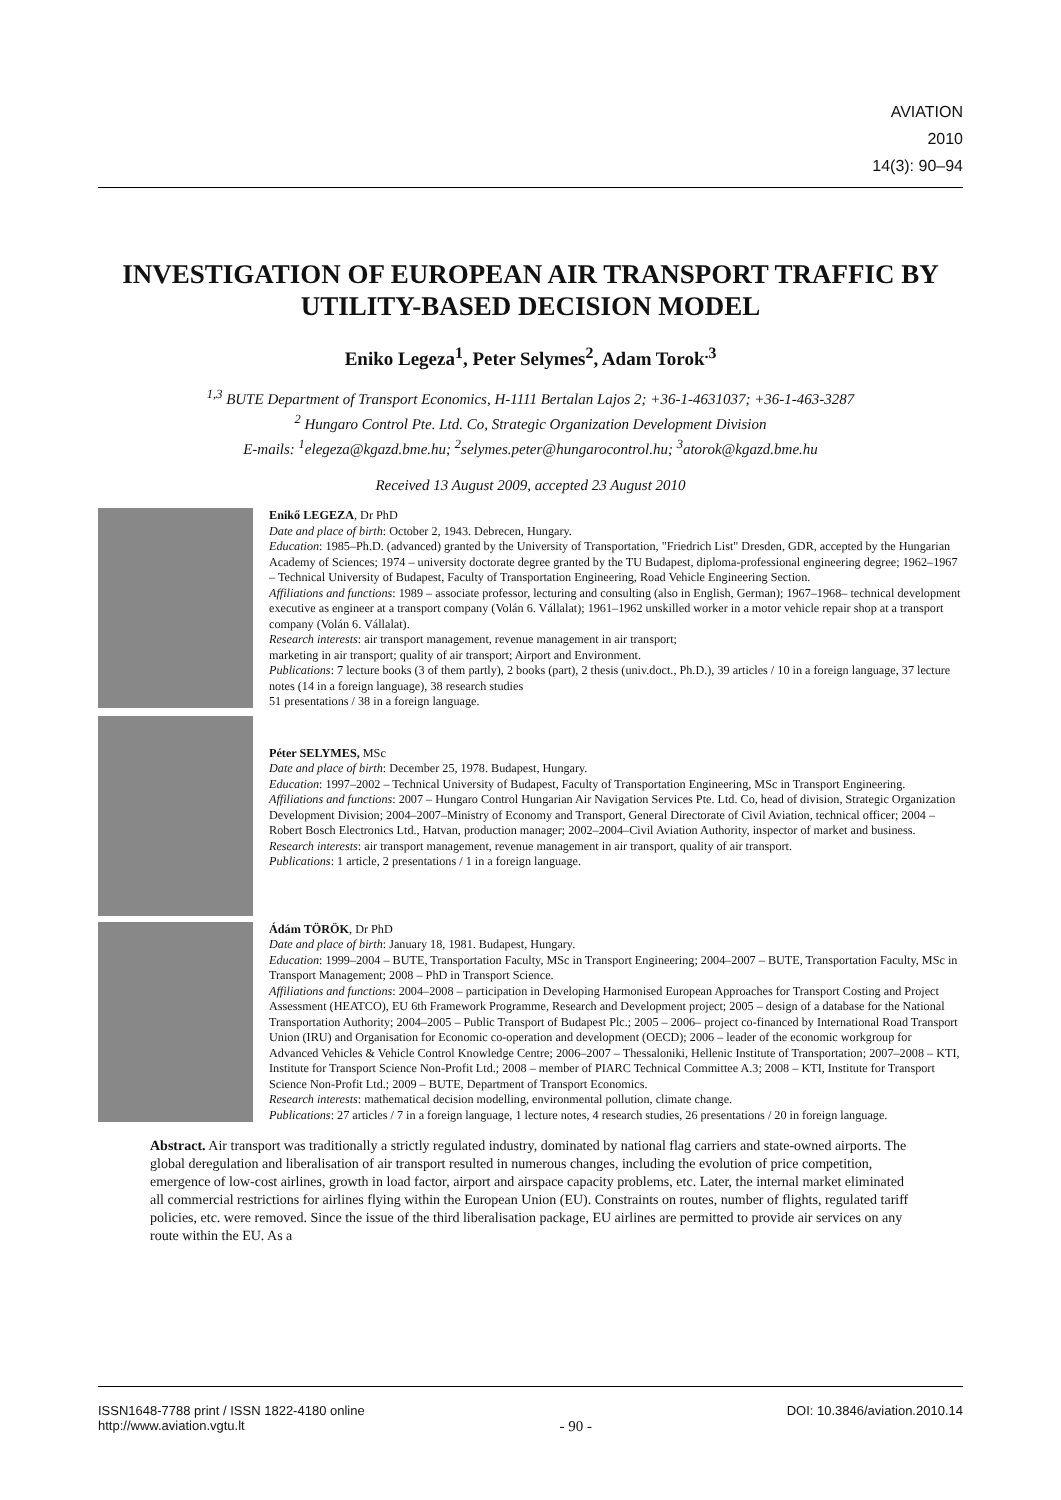AVIATION
2010
14(3): 90–94
INVESTIGATION OF EUROPEAN AIR TRANSPORT TRAFFIC BY UTILITY-BASED DECISION MODEL
Eniko Legeza<sup>1</sup>, Peter Selymes<sup>2</sup>, Adam Torok<sup>.3</sup>
<sup>1,3</sup> BUTE Department of Transport Economics, H-1111 Bertalan Lajos 2; +36-1-4631037; +36-1-463-3287
<sup>2</sup> Hungaro Control Pte. Ltd. Co, Strategic Organization Development Division
E-mails: <sup>1</sup>elegeza@kgazd.bme.hu; <sup>2</sup>selymes.peter@hungarocontrol.hu; <sup>3</sup>atorok@kgazd.bme.hu
Received 13 August 2009, accepted 23 August 2010
Enikő LEGEZA, Dr PhD
Date and place of birth: October 2, 1943. Debrecen, Hungary.
Education: 1985–Ph.D. (advanced) granted by the University of Transportation, "Friedrich List" Dresden, GDR, accepted by the Hungarian Academy of Sciences; 1974 – university doctorate degree granted by the TU Budapest, diploma-professional engineering degree; 1962–1967 – Technical University of Budapest, Faculty of Transportation Engineering, Road Vehicle Engineering Section.
Affiliations and functions: 1989 – associate professor, lecturing and consulting (also in English, German); 1967–1968– technical development executive as engineer at a transport company (Volán 6. Vállalat); 1961–1962 unskilled worker in a motor vehicle repair shop at a transport company (Volán 6. Vállalat).
Research interests: air transport management, revenue management in air transport;
marketing in air transport; quality of air transport; Airport and Environment.
Publications: 7 lecture books (3 of them partly), 2 books (part), 2 thesis (univ.doct., Ph.D.), 39 articles / 10 in a foreign language, 37 lecture notes (14 in a foreign language), 38 research studies
51 presentations / 38 in a foreign language.
Péter SELYMES, MSc
Date and place of birth: December 25, 1978. Budapest, Hungary.
Education: 1997–2002 – Technical University of Budapest, Faculty of Transportation Engineering, MSc in Transport Engineering.
Affiliations and functions: 2007 – Hungaro Control Hungarian Air Navigation Services Pte. Ltd. Co, head of division, Strategic Organization Development Division; 2004–2007–Ministry of Economy and Transport, General Directorate of Civil Aviation, technical officer; 2004 – Robert Bosch Electronics Ltd., Hatvan, production manager; 2002–2004–Civil Aviation Authority, inspector of market and business.
Research interests: air transport management, revenue management in air transport, quality of air transport.
Publications: 1 article, 2 presentations / 1 in a foreign language.
Ádám TÖRÖK, Dr PhD
Date and place of birth: January 18, 1981. Budapest, Hungary.
Education: 1999–2004 – BUTE, Transportation Faculty, MSc in Transport Engineering; 2004–2007 – BUTE, Transportation Faculty, MSc in Transport Management; 2008 – PhD in Transport Science.
Affiliations and functions: 2004–2008 – participation in Developing Harmonised European Approaches for Transport Costing and Project Assessment (HEATCO), EU 6th Framework Programme, Research and Development project; 2005 – design of a database for the National Transportation Authority; 2004–2005 – Public Transport of Budapest Plc.; 2005 – 2006– project co-financed by International Road Transport Union (IRU) and Organisation for Economic co-operation and development (OECD); 2006 – leader of the economic workgroup for Advanced Vehicles & Vehicle Control Knowledge Centre; 2006–2007 – Thessaloniki, Hellenic Institute of Transportation; 2007–2008 – KTI, Institute for Transport Science Non-Profit Ltd.; 2008 – member of PIARC Technical Committee A.3; 2008 – KTI, Institute for Transport Science Non-Profit Ltd.; 2009 – BUTE, Department of Transport Economics.
Research interests: mathematical decision modelling, environmental pollution, climate change.
Publications: 27 articles / 7 in a foreign language, 1 lecture notes, 4 research studies, 26 presentations / 20 in foreign language.
Abstract. Air transport was traditionally a strictly regulated industry, dominated by national flag carriers and state-owned airports. The global deregulation and liberalisation of air transport resulted in numerous changes, including the evolution of price competition, emergence of low-cost airlines, growth in load factor, airport and airspace capacity problems, etc. Later, the internal market eliminated all commercial restrictions for airlines flying within the European Union (EU). Constraints on routes, number of flights, regulated tariff policies, etc. were removed. Since the issue of the third liberalisation package, EU airlines are permitted to provide air services on any route within the EU. As a
ISSN1648-7788 print / ISSN 1822-4180 online
http://www.aviation.vgtu.lt
- 90 -
DOI: 10.3846/aviation.2010.14